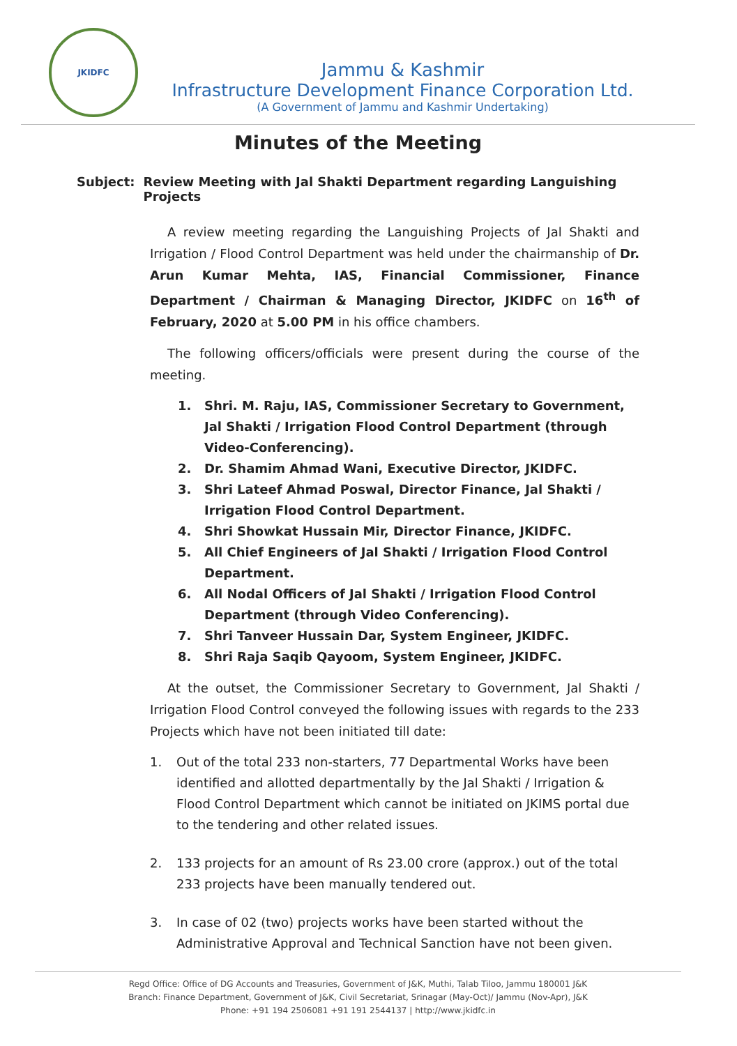JKIDFC
Jammu & Kashmir
Infrastructure Development Finance Corporation Ltd.
(A Government of Jammu and Kashmir Undertaking)
Minutes of the Meeting
Subject: Review Meeting with Jal Shakti Department regarding Languishing Projects
A review meeting regarding the Languishing Projects of Jal Shakti and Irrigation / Flood Control Department was held under the chairmanship of Dr. Arun Kumar Mehta, IAS, Financial Commissioner, Finance Department / Chairman & Managing Director, JKIDFC on 16<sup>th</sup> of February, 2020 at 5.00 PM in his office chambers.
The following officers/officials were present during the course of the meeting.
1. Shri. M. Raju, IAS, Commissioner Secretary to Government, Jal Shakti / Irrigation Flood Control Department (through Video-Conferencing).
2. Dr. Shamim Ahmad Wani, Executive Director, JKIDFC.
3. Shri Lateef Ahmad Poswal, Director Finance, Jal Shakti / Irrigation Flood Control Department.
4. Shri Showkat Hussain Mir, Director Finance, JKIDFC.
5. All Chief Engineers of Jal Shakti / Irrigation Flood Control Department.
6. All Nodal Officers of Jal Shakti / Irrigation Flood Control Department (through Video Conferencing).
7. Shri Tanveer Hussain Dar, System Engineer, JKIDFC.
8. Shri Raja Saqib Qayoom, System Engineer, JKIDFC.
At the outset, the Commissioner Secretary to Government, Jal Shakti / Irrigation Flood Control conveyed the following issues with regards to the 233 Projects which have not been initiated till date:
1. Out of the total 233 non-starters, 77 Departmental Works have been identified and allotted departmentally by the Jal Shakti / Irrigation & Flood Control Department which cannot be initiated on JKIMS portal due to the tendering and other related issues.
2. 133 projects for an amount of Rs 23.00 crore (approx.) out of the total 233 projects have been manually tendered out.
3. In case of 02 (two) projects works have been started without the Administrative Approval and Technical Sanction have not been given.
Regd Office: Office of DG Accounts and Treasuries, Government of J&K, Muthi, Talab Tiloo, Jammu 180001 J&K
Branch: Finance Department, Government of J&K, Civil Secretariat, Srinagar (May-Oct)/ Jammu (Nov-Apr), J&K
Phone: +91 194 2506081 +91 191 2544137 | http://www.jkidfc.in